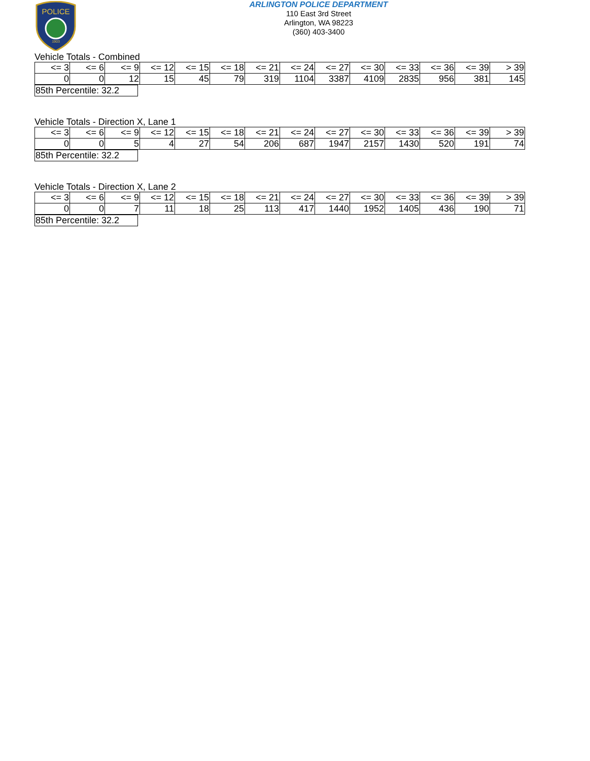POLICE
1903
ARLINGTON POLICE DEPARTMENT
110 East 3rd Street
Arlington, WA 98223
(360) 403-3400
Vehicle Totals - Combined
| <= 3 | <= 6 | <= 9 | <= 12 | <= 15 | <= 18 | <= 21 | <= 24 | <= 27 | <= 30 | <= 33 | <= 36 | <= 39 | > 39 |
| 0 | 0 | 12 | 15 | 45 | 79 | 319 | 1104 | 3387 | 4109 | 2835 | 956 | 381 | 145 |
| 85th Percentile: 32.2 |
Vehicle Totals - Direction X, Lane 1
| <= 3 | <= 6 | <= 9 | <= 12 | <= 15 | <= 18 | <= 21 | <= 24 | <= 27 | <= 30 | <= 33 | <= 36 | <= 39 | > 39 |
| 0 | 0 | 5 | 4 | 27 | 54 | 206 | 687 | 1947 | 2157 | 1430 | 520 | 191 | 74 |
| 85th Percentile: 32.2 |
Vehicle Totals - Direction X, Lane 2
| <= 3 | <= 6 | <= 9 | <= 12 | <= 15 | <= 18 | <= 21 | <= 24 | <= 27 | <= 30 | <= 33 | <= 36 | <= 39 | > 39 |
| 0 | 0 | 7 | 11 | 18 | 25 | 113 | 417 | 1440 | 1952 | 1405 | 436 | 190 | 71 |
| 85th Percentile: 32.2 |